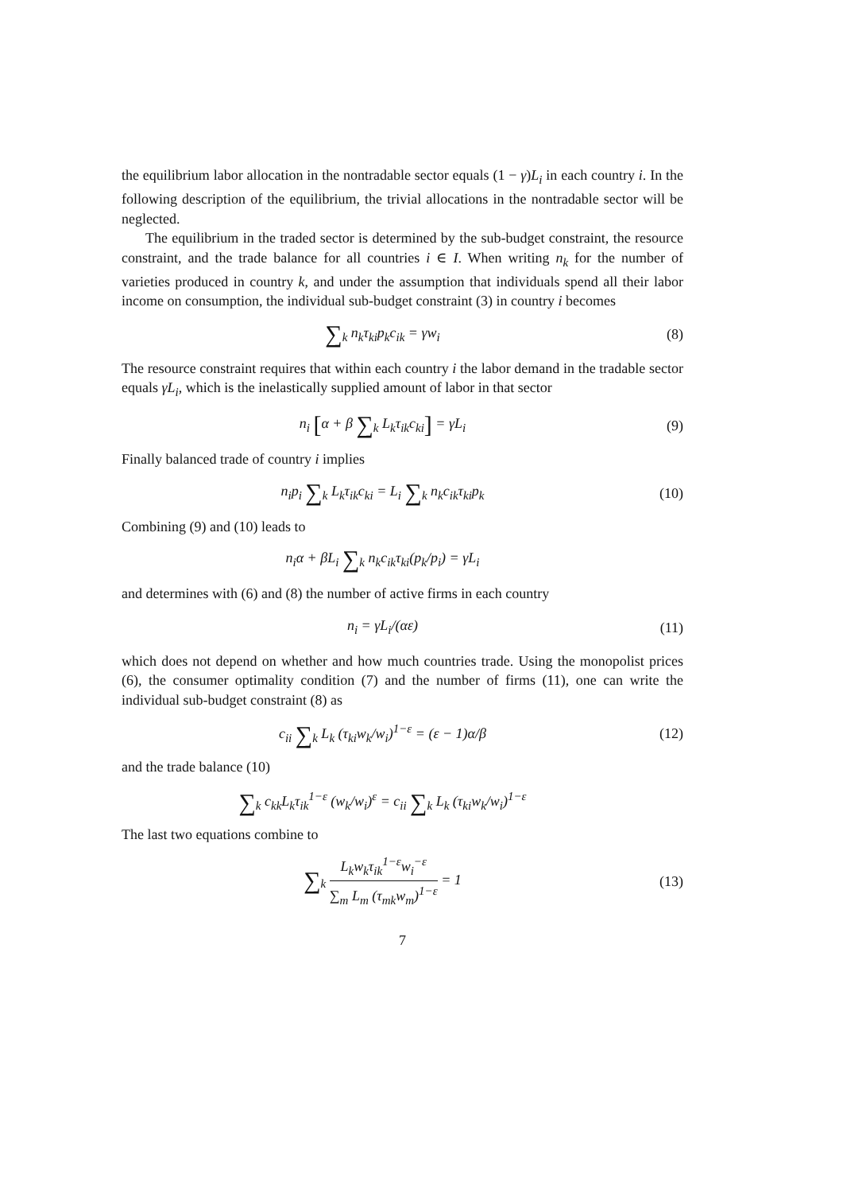the equilibrium labor allocation in the nontradable sector equals (1 − γ)L<sub>i</sub> in each country i. In the following description of the equilibrium, the trivial allocations in the nontradable sector will be neglected.
The equilibrium in the traded sector is determined by the sub-budget constraint, the resource constraint, and the trade balance for all countries i ∈ I. When writing n<sub>k</sub> for the number of varieties produced in country k, and under the assumption that individuals spend all their labor income on consumption, the individual sub-budget constraint (3) in country i becomes
∑<sub>k</sub> n<sub>k</sub>τ<sub>ki</sub>p<sub>k</sub>c<sub>ik</sub> = γw<sub>i</sub> (8)
The resource constraint requires that within each country i the labor demand in the tradable sector equals γL<sub>i</sub>, which is the inelastically supplied amount of labor in that sector
n<sub>i</sub> [α + β ∑<sub>k</sub> L<sub>k</sub>τ<sub>ik</sub>c<sub>ki</sub>] = γL<sub>i</sub> (9)
Finally balanced trade of country i implies
n<sub>i</sub>p<sub>i</sub> ∑<sub>k</sub> L<sub>k</sub>τ<sub>ik</sub>c<sub>ki</sub> = L<sub>i</sub> ∑<sub>k</sub> n<sub>k</sub>c<sub>ik</sub>τ<sub>ki</sub>p<sub>k</sub>
(10)
Combining (9) and (10) leads to
n<sub>i</sub>α + βL<sub>i</sub> ∑<sub>k</sub> n<sub>k</sub>c<sub>ik</sub>τ<sub>ki</sub>(p<sub>k</sub>/p<sub>i</sub>) = γL<sub>i</sub>
and determines with (6) and (8) the number of active firms in each country
n<sub>i</sub> = γL<sub>i</sub>/(αε) (11)
which does not depend on whether and how much countries trade. Using the monopolist prices (6), the consumer optimality condition (7) and the number of firms (11), one can write the individual sub-budget constraint (8) as
c<sub>ii</sub> ∑<sub>k</sub> L<sub>k</sub> (τ<sub>ki</sub>w<sub>k</sub>/w<sub>i</sub>)<sup>1−ε</sup> = (ε − 1)α/β
(12)
and the trade balance (10)
∑<sub>k</sub> c<sub>kk</sub>L<sub>k</sub>τ<sub>ik</sub><sup>1−ε</sup> (w<sub>k</sub>/w<sub>i</sub>)<sup>ε</sup> = c<sub>ii</sub> ∑<sub>k</sub> L<sub>k</sub> (τ<sub>ki</sub>w<sub>k</sub>/w<sub>i</sub>)<sup>1−ε</sup>
The last two equations combine to
∑<sub>k</sub> L<sub>k</sub>w<sub>k</sub>τ<sub>ik</sub><sup>1−ε</sup>w<sub>i</sub><sup>−ε</sup> ∑<sub>m</sub> L<sub>m</sub> (τ<sub>mk</sub>w<sub>m</sub>)<sup>1−ε</sup> = 1
(13)
7